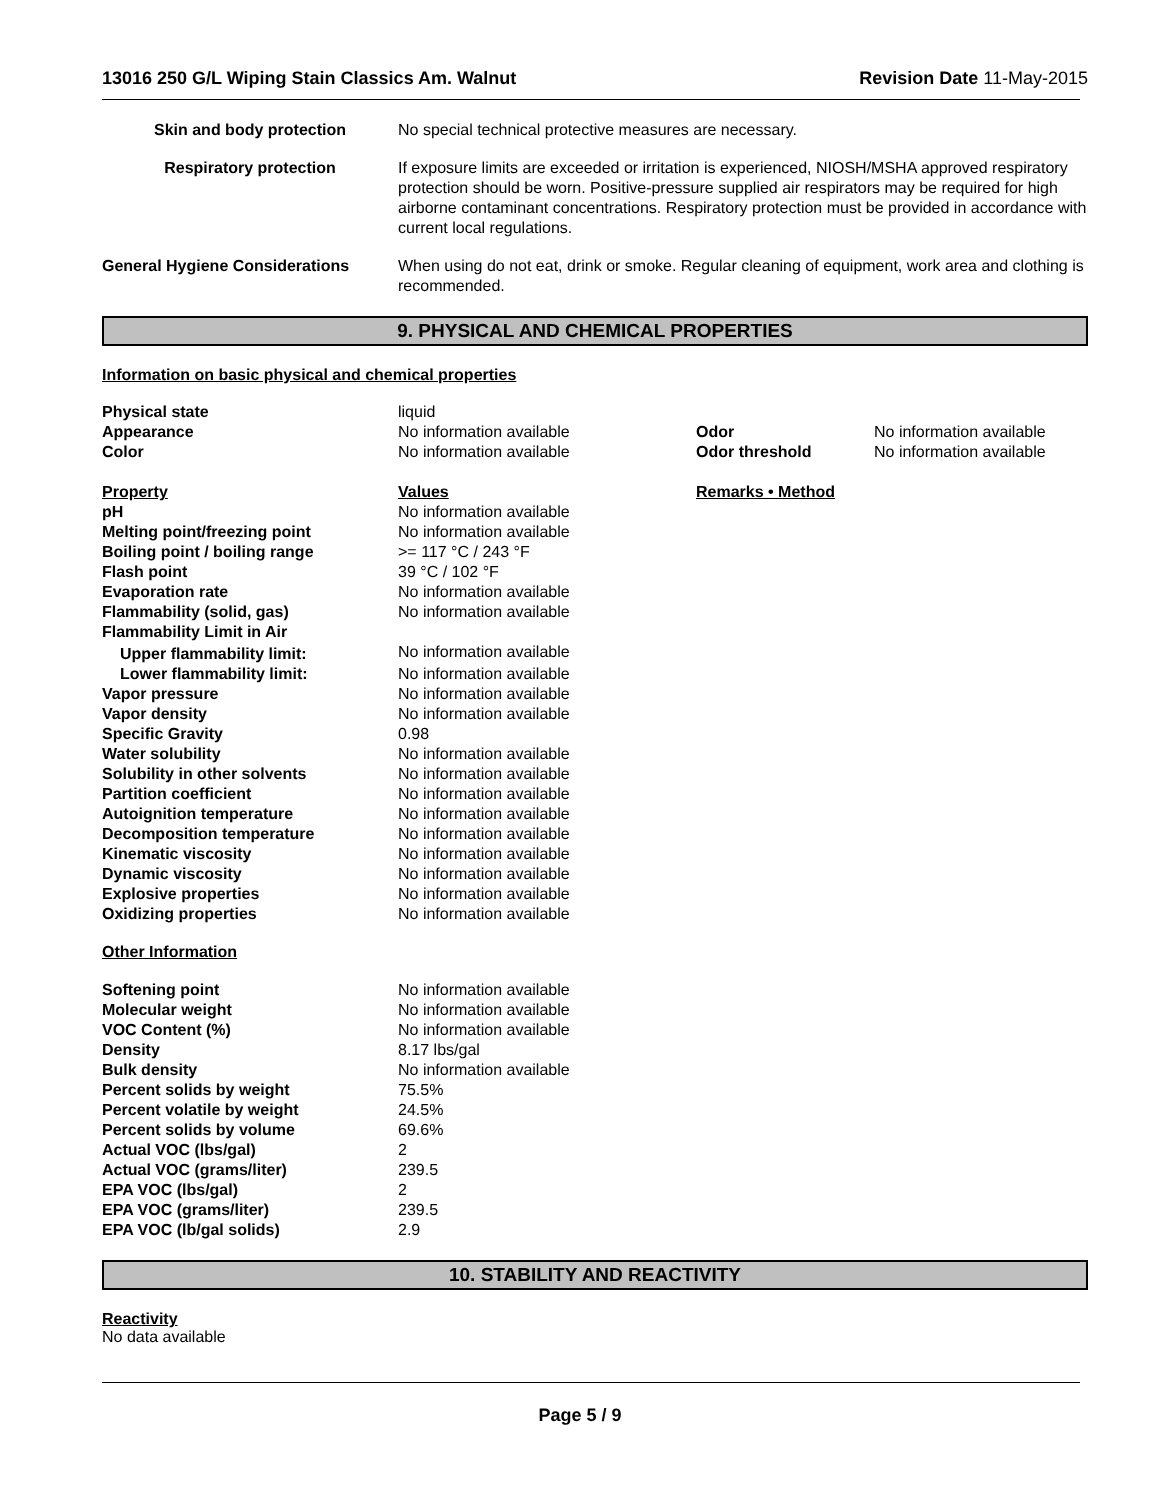13016 250 G/L Wiping Stain Classics Am. Walnut Revision Date 11-May-2015
| Skin and body protection | No special technical protective measures are necessary. |
| Respiratory protection | If exposure limits are exceeded or irritation is experienced, NIOSH/MSHA approved respiratory protection should be worn. Positive-pressure supplied air respirators may be required for high airborne contaminant concentrations. Respiratory protection must be provided in accordance with current local regulations. |
| General Hygiene Considerations | When using do not eat, drink or smoke. Regular cleaning of equipment, work area and clothing is recommended. |
9. PHYSICAL AND CHEMICAL PROPERTIES
Information on basic physical and chemical properties
| Physical state | liquid | | |
| Appearance | No information available | Odor | No information available |
| Color | No information available | Odor threshold | No information available |
| Property | Values | Remarks • Method | |
| pH | No information available | | |
| Melting point/freezing point | No information available | | |
| Boiling point / boiling range | >= 117 °C / 243 °F | | |
| Flash point | 39 °C / 102 °F | | |
| Evaporation rate | No information available | | |
| Flammability (solid, gas) | No information available | | |
| Flammability Limit in Air | | | |
| Upper flammability limit: | No information available | | |
| Lower flammability limit: | No information available | | |
| Vapor pressure | No information available | | |
| Vapor density | No information available | | |
| Specific Gravity | 0.98 | | |
| Water solubility | No information available | | |
| Solubility in other solvents | No information available | | |
| Partition coefficient | No information available | | |
| Autoignition temperature | No information available | | |
| Decomposition temperature | No information available | | |
| Kinematic viscosity | No information available | | |
| Dynamic viscosity | No information available | | |
| Explosive properties | No information available | | |
| Oxidizing properties | No information available | | |
| Other Information | | | |
| Softening point | No information available | | |
| Molecular weight | No information available | | |
| VOC Content (%) | No information available | | |
| Density | 8.17 lbs/gal | | |
| Bulk density | No information available | | |
| Percent solids by weight | 75.5% | | |
| Percent volatile by weight | 24.5% | | |
| Percent solids by volume | 69.6% | | |
| Actual VOC (lbs/gal) | 2 | | |
| Actual VOC (grams/liter) | 239.5 | | |
| EPA VOC (lbs/gal) | 2 | | |
| EPA VOC (grams/liter) | 239.5 | | |
| EPA VOC (lb/gal solids) | 2.9 | | |
10. STABILITY AND REACTIVITY
Reactivity
No data available
Page 5 / 9